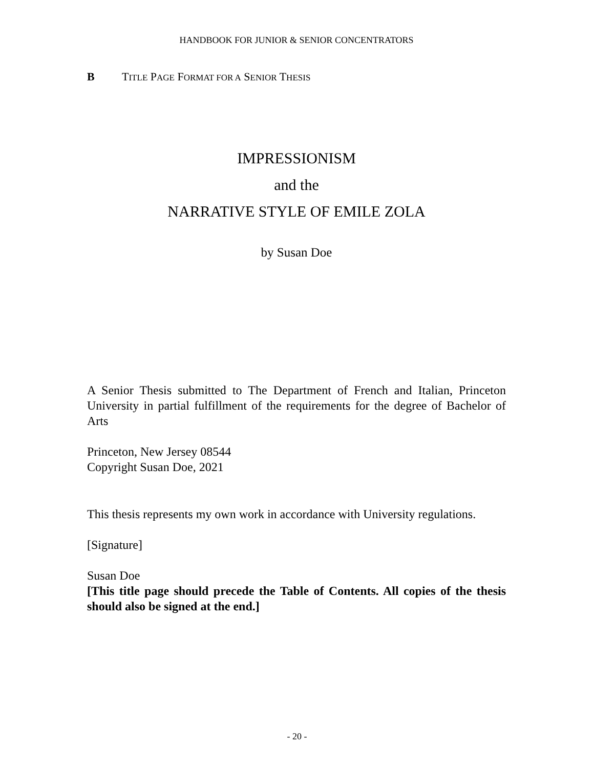HANDBOOK FOR JUNIOR & SENIOR CONCENTRATORS
B TITLE PAGE FORMAT FOR A SENIOR THESIS
IMPRESSIONISM
and the
NARRATIVE STYLE OF EMILE ZOLA
by Susan Doe
A Senior Thesis submitted to The Department of French and Italian, Princeton University in partial fulfillment of the requirements for the degree of Bachelor of Arts
Princeton, New Jersey 08544
Copyright Susan Doe, 2021
This thesis represents my own work in accordance with University regulations.
[Signature]
Susan Doe
[This title page should precede the Table of Contents. All copies of the thesis should also be signed at the end.]
- 20 -